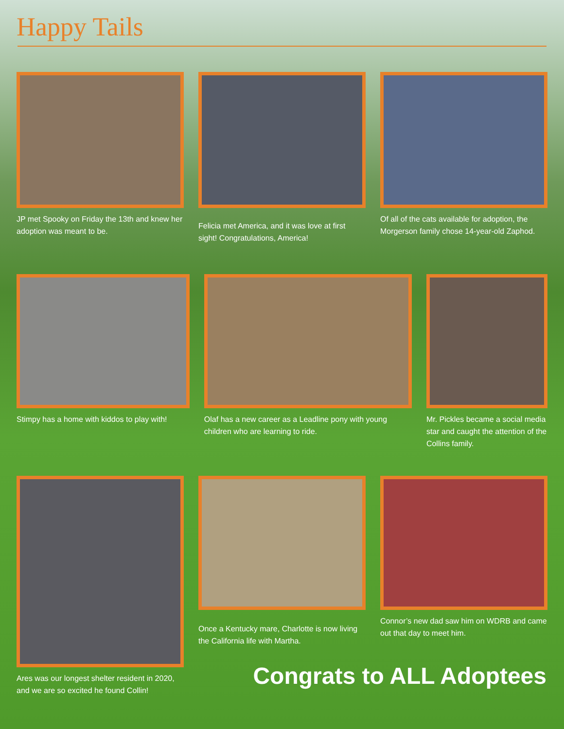Happy Tails
JP met Spooky on Friday the 13th and knew her adoption was meant to be.
Felicia met America, and it was love at first sight! Congratulations, America!
Of all of the cats available for adoption, the Morgerson family chose 14-year-old Zaphod.
Stimpy has a home with kiddos to play with!
Olaf has a new career as a Leadline pony with young children who are learning to ride.
Mr. Pickles became a social media star and caught the attention of the Collins family.
Ares was our longest shelter resident in 2020, and we are so excited he found Collin!
Once a Kentucky mare, Charlotte is now living the California life with Martha.
Connor’s new dad saw him on WDRB and came out that day to meet him.
Congrats to ALL Adoptees